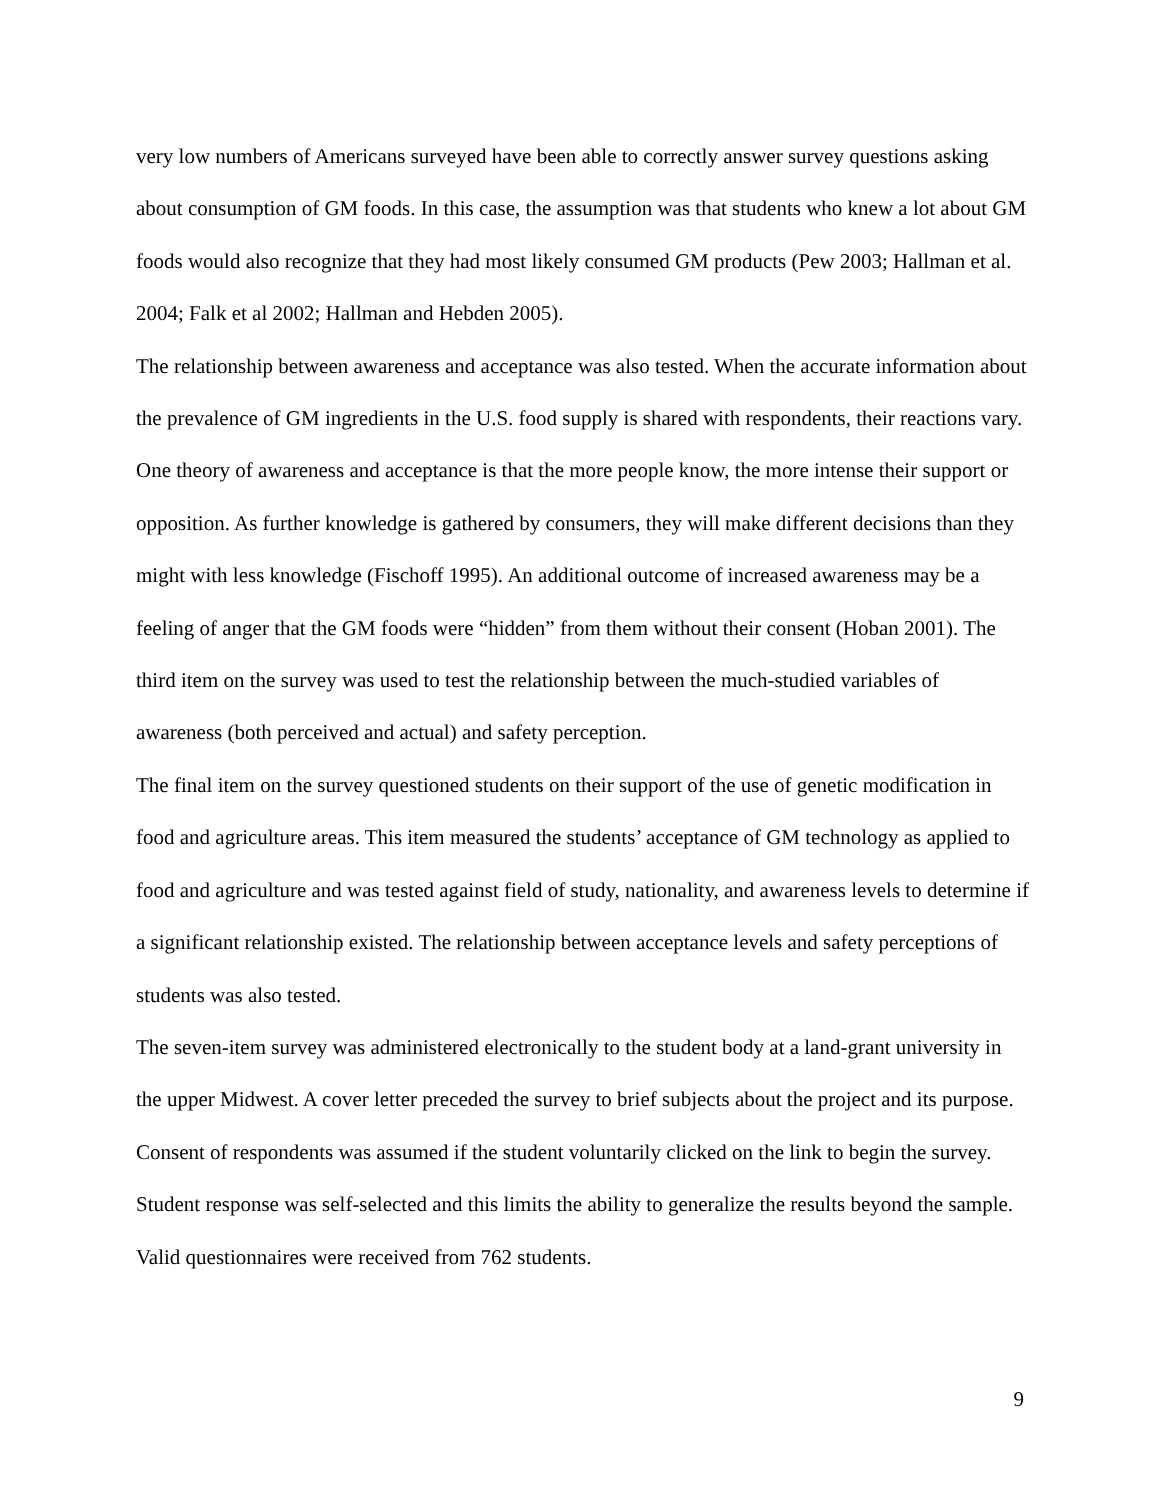very low numbers of Americans surveyed have been able to correctly answer survey questions asking about consumption of GM foods. In this case, the assumption was that students who knew a lot about GM foods would also recognize that they had most likely consumed GM products (Pew 2003; Hallman et al. 2004; Falk et al 2002; Hallman and Hebden 2005).
The relationship between awareness and acceptance was also tested. When the accurate information about the prevalence of GM ingredients in the U.S. food supply is shared with respondents, their reactions vary. One theory of awareness and acceptance is that the more people know, the more intense their support or opposition. As further knowledge is gathered by consumers, they will make different decisions than they might with less knowledge (Fischoff 1995). An additional outcome of increased awareness may be a feeling of anger that the GM foods were “hidden” from them without their consent (Hoban 2001). The third item on the survey was used to test the relationship between the much-studied variables of awareness (both perceived and actual) and safety perception.
The final item on the survey questioned students on their support of the use of genetic modification in food and agriculture areas. This item measured the students’ acceptance of GM technology as applied to food and agriculture and was tested against field of study, nationality, and awareness levels to determine if a significant relationship existed. The relationship between acceptance levels and safety perceptions of students was also tested.
The seven-item survey was administered electronically to the student body at a land-grant university in the upper Midwest. A cover letter preceded the survey to brief subjects about the project and its purpose. Consent of respondents was assumed if the student voluntarily clicked on the link to begin the survey. Student response was self-selected and this limits the ability to generalize the results beyond the sample. Valid questionnaires were received from 762 students.
9